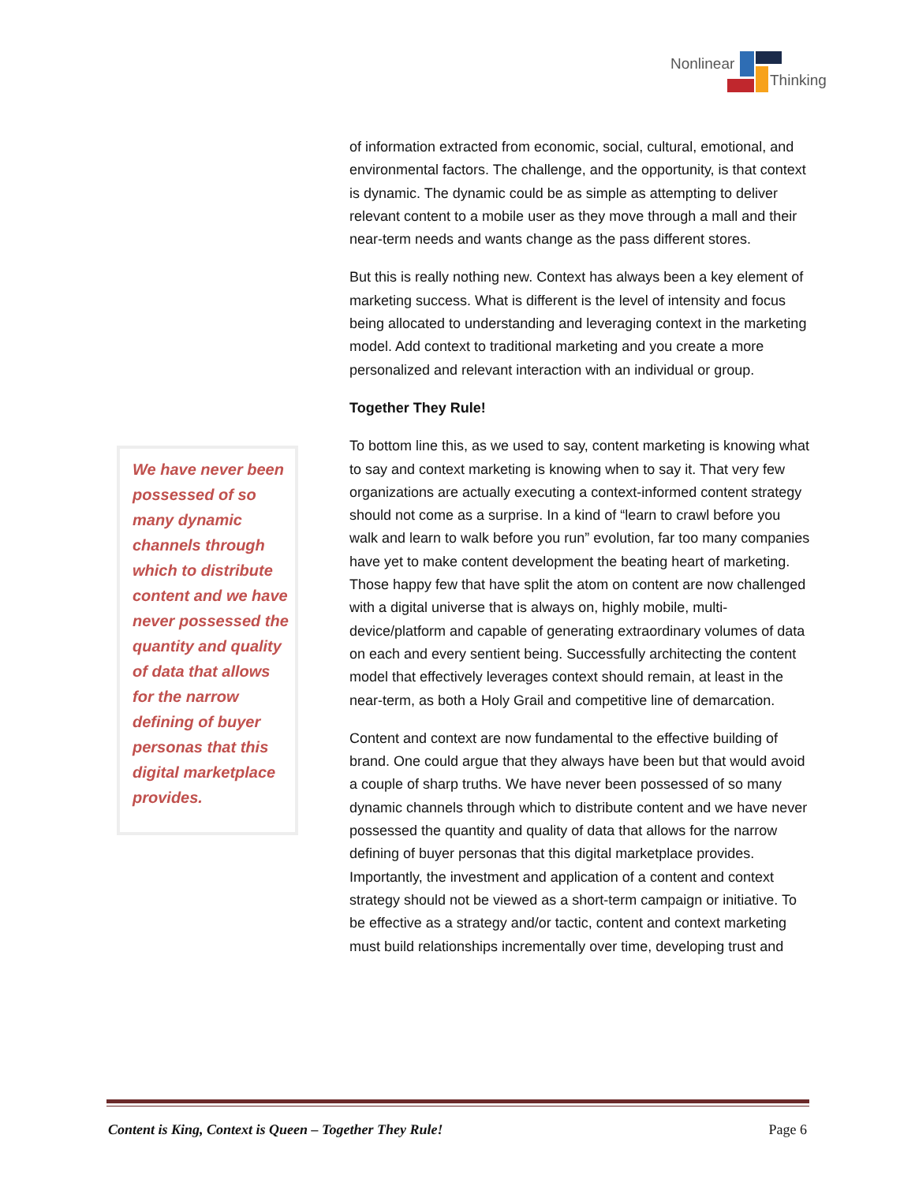Nonlinear
Thinking
of information extracted from economic, social, cultural, emotional, and environmental factors. The challenge, and the opportunity, is that context is dynamic. The dynamic could be as simple as attempting to deliver relevant content to a mobile user as they move through a mall and their near-term needs and wants change as the pass different stores.
But this is really nothing new. Context has always been a key element of marketing success. What is different is the level of intensity and focus being allocated to understanding and leveraging context in the marketing model. Add context to traditional marketing and you create a more personalized and relevant interaction with an individual or group.
Together They Rule!
To bottom line this, as we used to say, content marketing is knowing what to say and context marketing is knowing when to say it. That very few organizations are actually executing a context-informed content strategy should not come as a surprise. In a kind of “learn to crawl before you walk and learn to walk before you run” evolution, far too many companies have yet to make content development the beating heart of marketing. Those happy few that have split the atom on content are now challenged with a digital universe that is always on, highly mobile, multi-device/platform and capable of generating extraordinary volumes of data on each and every sentient being. Successfully architecting the content model that effectively leverages context should remain, at least in the near-term, as both a Holy Grail and competitive line of demarcation.
Content and context are now fundamental to the effective building of brand. One could argue that they always have been but that would avoid a couple of sharp truths. We have never been possessed of so many dynamic channels through which to distribute content and we have never possessed the quantity and quality of data that allows for the narrow defining of buyer personas that this digital marketplace provides. Importantly, the investment and application of a content and context strategy should not be viewed as a short-term campaign or initiative. To be effective as a strategy and/or tactic, content and context marketing must build relationships incrementally over time, developing trust and
We have never been possessed of so many dynamic channels through which to distribute content and we have never possessed the quantity and quality of data that allows for the narrow defining of buyer personas that this digital marketplace provides.
Content is King, Context is Queen – Together They Rule! Page 6